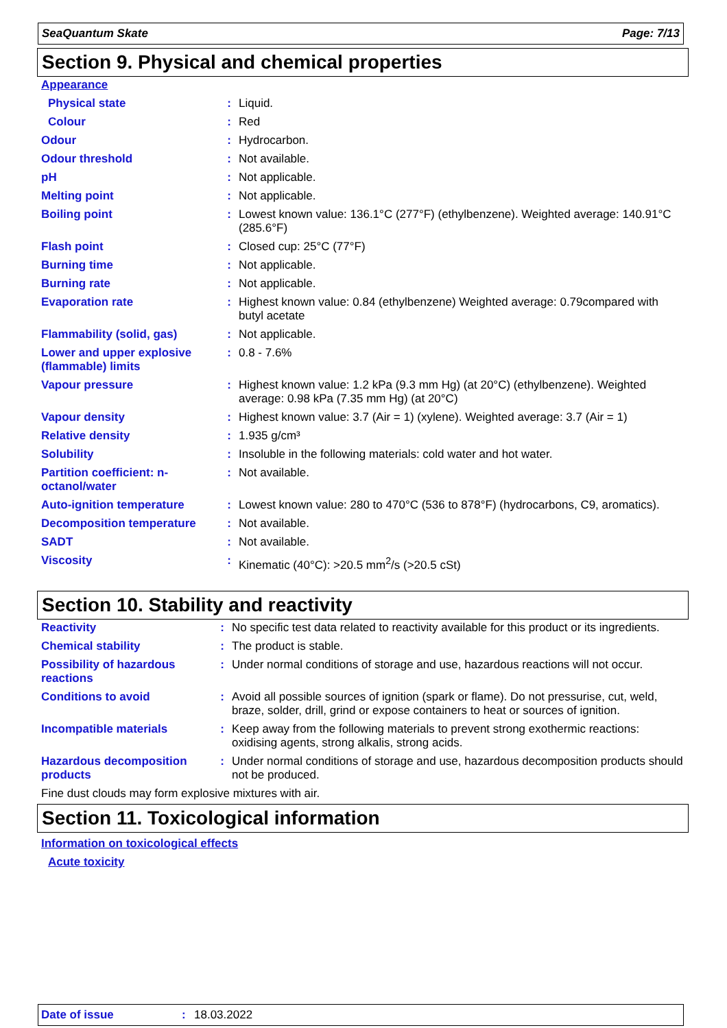SeaQuantum Skate Page: 7/13
Section 9. Physical and chemical properties
| Appearance | | |
| Physical state | : | Liquid. |
| Colour | : | Red |
| Odour | : | Hydrocarbon. |
| Odour threshold | : | Not available. |
| pH | : | Not applicable. |
| Melting point | : | Not applicable. |
| Boiling point | : | Lowest known value: 136.1°C (277°F) (ethylbenzene). Weighted average: 140.91°C (285.6°F) |
| Flash point | : | Closed cup: 25°C (77°F) |
| Burning time | : | Not applicable. |
| Burning rate | : | Not applicable. |
| Evaporation rate | : | Highest known value: 0.84 (ethylbenzene) Weighted average: 0.79compared with butyl acetate |
| Flammability (solid, gas) | : | Not applicable. |
| Lower and upper explosive (flammable) limits | : | 0.8 - 7.6% |
| Vapour pressure | : | Highest known value: 1.2 kPa (9.3 mm Hg) (at 20°C) (ethylbenzene). Weighted average: 0.98 kPa (7.35 mm Hg) (at 20°C) |
| Vapour density | : | Highest known value: 3.7 (Air = 1) (xylene). Weighted average: 3.7 (Air = 1) |
| Relative density | : | 1.935 g/cm³ |
| Solubility | : | Insoluble in the following materials: cold water and hot water. |
| Partition coefficient: n-octanol/water | : | Not available. |
| Auto-ignition temperature | : | Lowest known value: 280 to 470°C (536 to 878°F) (hydrocarbons, C9, aromatics). |
| Decomposition temperature | : | Not available. |
| SADT | : | Not available. |
| Viscosity | : | Kinematic (40°C): >20.5 mm<sup>2</sup>/s (>20.5 cSt) |
Section 10. Stability and reactivity
| Reactivity | : | No specific test data related to reactivity available for this product or its ingredients. |
| Chemical stability | : | The product is stable. |
| Possibility of hazardous reactions | : | Under normal conditions of storage and use, hazardous reactions will not occur. |
| Conditions to avoid | : | Avoid all possible sources of ignition (spark or flame). Do not pressurise, cut, weld, braze, solder, drill, grind or expose containers to heat or sources of ignition. |
| Incompatible materials | : | Keep away from the following materials to prevent strong exothermic reactions: oxidising agents, strong alkalis, strong acids. |
| Hazardous decomposition products | : | Under normal conditions of storage and use, hazardous decomposition products should not be produced. |
| Fine dust clouds may form explosive mixtures with air. | | |
Section 11. Toxicological information
| Information on toxicological effects |
| Acute toxicity |
Date of issue: 18.03.2022